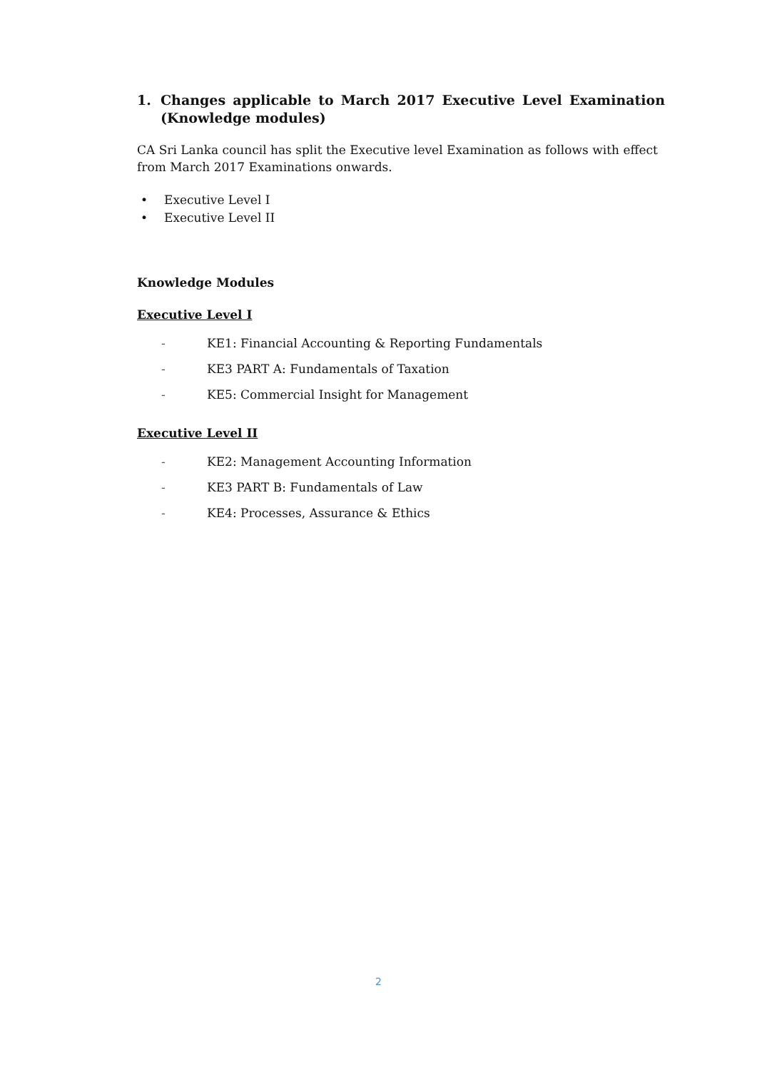1. Changes applicable to March 2017 Executive Level Examination (Knowledge modules)
CA Sri Lanka council has split the Executive level Examination as follows with effect from March 2017 Examinations onwards.
• Executive Level I
• Executive Level II
Knowledge Modules
Executive Level I
- KE1: Financial Accounting & Reporting Fundamentals
- KE3 PART A: Fundamentals of Taxation
- KE5: Commercial Insight for Management
Executive Level II
- KE2: Management Accounting Information
- KE3 PART B: Fundamentals of Law
- KE4: Processes, Assurance & Ethics
2